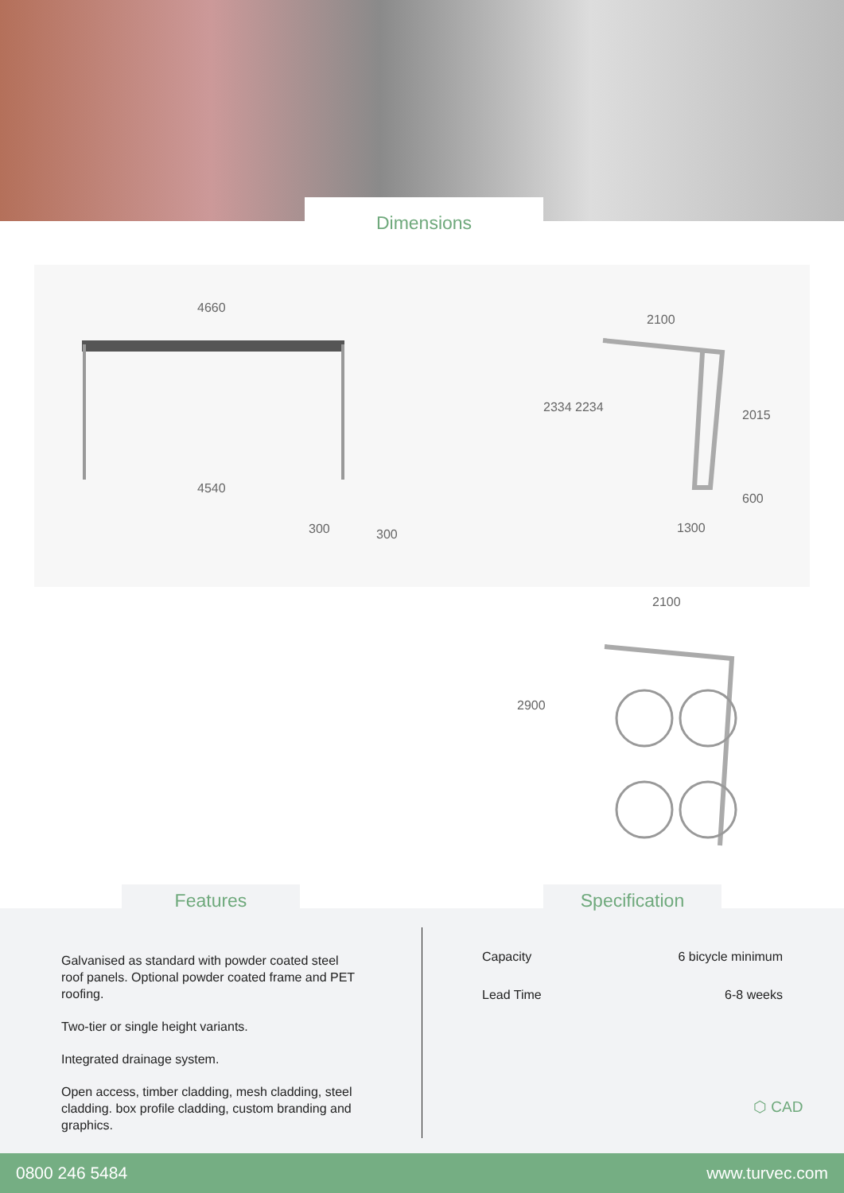Dimensions
4660
4540
300 300
2100
2334 2234
2015
600
1300
2100
2900
Features Specification
Galvanised as standard with powder coated steel roof panels. Optional powder coated frame and PET roofing.
Two-tier or single height variants.
Integrated drainage system.
Open access, timber cladding, mesh cladding, steel cladding. box profile cladding, custom branding and graphics.
| Capacity | 6 bicycle minimum |
| Lead Time | 6-8 weeks |
⬡ CAD
0800 246 5484 www.turvec.com